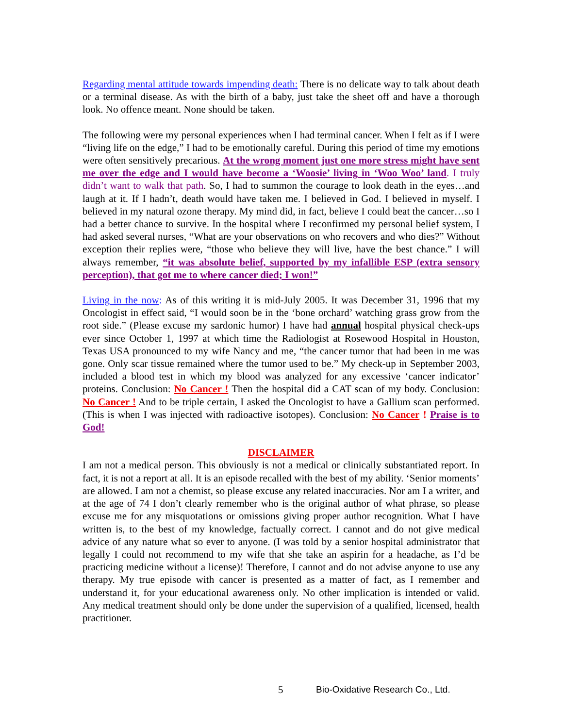Regarding mental attitude towards impending death: There is no delicate way to talk about death or a terminal disease. As with the birth of a baby, just take the sheet off and have a thorough look. No offence meant. None should be taken.
The following were my personal experiences when I had terminal cancer. When I felt as if I were “living life on the edge,” I had to be emotionally careful. During this period of time my emotions were often sensitively precarious. At the wrong moment just one more stress might have sent me over the edge and I would have become a ‘Woosie’ living in ‘Woo Woo’ land. I truly didn’t want to walk that path. So, I had to summon the courage to look death in the eyes…and laugh at it. If I hadn’t, death would have taken me. I believed in God. I believed in myself. I believed in my natural ozone therapy. My mind did, in fact, believe I could beat the cancer…so I had a better chance to survive. In the hospital where I reconfirmed my personal belief system, I had asked several nurses, “What are your observations on who recovers and who dies?” Without exception their replies were, “those who believe they will live, have the best chance.” I will always remember, “it was absolute belief, supported by my infallible ESP (extra sensory perception), that got me to where cancer died; I won!”
Living in the now: As of this writing it is mid-July 2005. It was December 31, 1996 that my Oncologist in effect said, “I would soon be in the ‘bone orchard’ watching grass grow from the root side.” (Please excuse my sardonic humor) I have had annual hospital physical check-ups ever since October 1, 1997 at which time the Radiologist at Rosewood Hospital in Houston, Texas USA pronounced to my wife Nancy and me, “the cancer tumor that had been in me was gone. Only scar tissue remained where the tumor used to be.” My check-up in September 2003, included a blood test in which my blood was analyzed for any excessive ‘cancer indicator’ proteins. Conclusion: No Cancer ! Then the hospital did a CAT scan of my body. Conclusion: No Cancer ! And to be triple certain, I asked the Oncologist to have a Gallium scan performed. (This is when I was injected with radioactive isotopes). Conclusion: No Cancer ! Praise is to God!
DISCLAIMER
I am not a medical person. This obviously is not a medical or clinically substantiated report. In fact, it is not a report at all. It is an episode recalled with the best of my ability. ‘Senior moments’ are allowed. I am not a chemist, so please excuse any related inaccuracies. Nor am I a writer, and at the age of 74 I don’t clearly remember who is the original author of what phrase, so please excuse me for any misquotations or omissions giving proper author recognition. What I have written is, to the best of my knowledge, factually correct. I cannot and do not give medical advice of any nature what so ever to anyone. (I was told by a senior hospital administrator that legally I could not recommend to my wife that she take an aspirin for a headache, as I’d be practicing medicine without a license)! Therefore, I cannot and do not advise anyone to use any therapy. My true episode with cancer is presented as a matter of fact, as I remember and understand it, for your educational awareness only. No other implication is intended or valid. Any medical treatment should only be done under the supervision of a qualified, licensed, health practitioner.
5 Bio-Oxidative Research Co., Ltd.